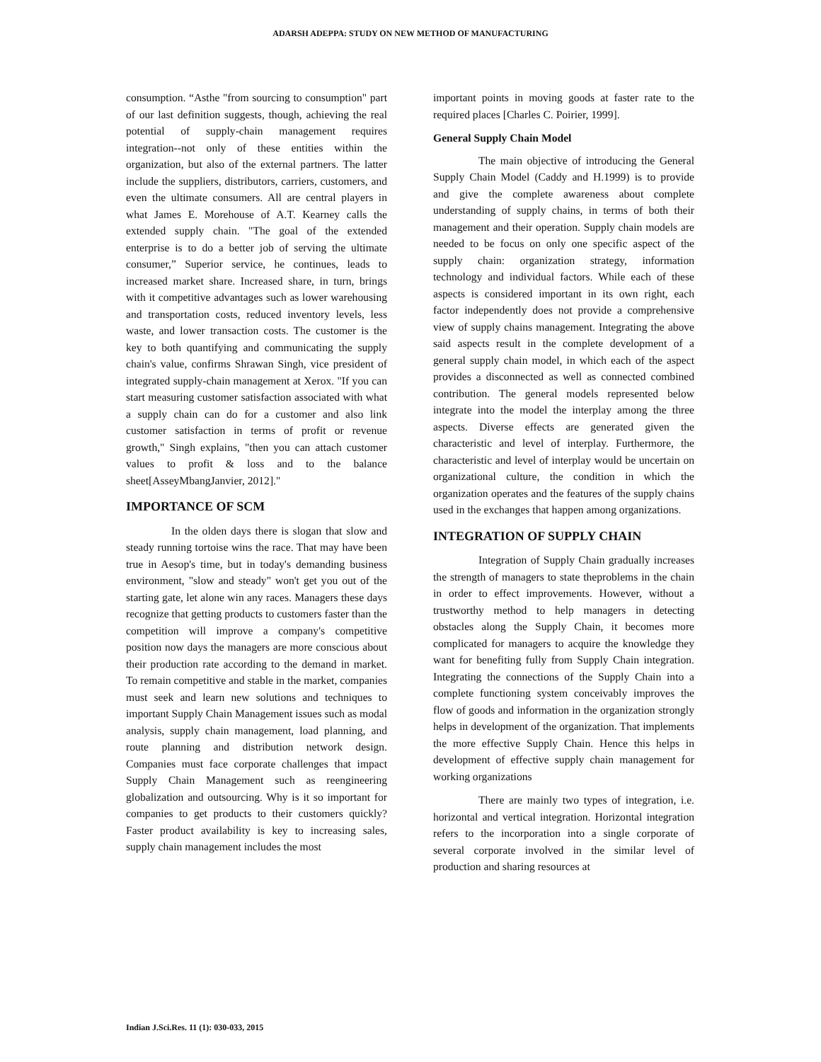ADARSH ADEPPA: STUDY ON NEW METHOD OF MANUFACTURING
consumption. “Asthe "from sourcing to consumption" part of our last definition suggests, though, achieving the real potential of supply-chain management requires integration--not only of these entities within the organization, but also of the external partners. The latter include the suppliers, distributors, carriers, customers, and even the ultimate consumers. All are central players in what James E. Morehouse of A.T. Kearney calls the extended supply chain. "The goal of the extended enterprise is to do a better job of serving the ultimate consumer,” Superior service, he continues, leads to increased market share. Increased share, in turn, brings with it competitive advantages such as lower warehousing and transportation costs, reduced inventory levels, less waste, and lower transaction costs. The customer is the key to both quantifying and communicating the supply chain's value, confirms Shrawan Singh, vice president of integrated supply-chain management at Xerox. "If you can start measuring customer satisfaction associated with what a supply chain can do for a customer and also link customer satisfaction in terms of profit or revenue growth," Singh explains, "then you can attach customer values to profit & loss and to the balance sheet[AsseyMbangJanvier, 2012]."
IMPORTANCE OF SCM
In the olden days there is slogan that slow and steady running tortoise wins the race. That may have been true in Aesop's time, but in today's demanding business environment, "slow and steady" won't get you out of the starting gate, let alone win any races. Managers these days recognize that getting products to customers faster than the competition will improve a company's competitive position now days the managers are more conscious about their production rate according to the demand in market. To remain competitive and stable in the market, companies must seek and learn new solutions and techniques to important Supply Chain Management issues such as modal analysis, supply chain management, load planning, and route planning and distribution network design. Companies must face corporate challenges that impact Supply Chain Management such as reengineering globalization and outsourcing. Why is it so important for companies to get products to their customers quickly? Faster product availability is key to increasing sales, supply chain management includes the most
important points in moving goods at faster rate to the required places [Charles C. Poirier, 1999].
General Supply Chain Model
The main objective of introducing the General Supply Chain Model (Caddy and H.1999) is to provide and give the complete awareness about complete understanding of supply chains, in terms of both their management and their operation. Supply chain models are needed to be focus on only one specific aspect of the supply chain: organization strategy, information technology and individual factors. While each of these aspects is considered important in its own right, each factor independently does not provide a comprehensive view of supply chains management. Integrating the above said aspects result in the complete development of a general supply chain model, in which each of the aspect provides a disconnected as well as connected combined contribution. The general models represented below integrate into the model the interplay among the three aspects. Diverse effects are generated given the characteristic and level of interplay. Furthermore, the characteristic and level of interplay would be uncertain on organizational culture, the condition in which the organization operates and the features of the supply chains used in the exchanges that happen among organizations.
INTEGRATION OF SUPPLY CHAIN
Integration of Supply Chain gradually increases the strength of managers to state theproblems in the chain in order to effect improvements. However, without a trustworthy method to help managers in detecting obstacles along the Supply Chain, it becomes more complicated for managers to acquire the knowledge they want for benefiting fully from Supply Chain integration. Integrating the connections of the Supply Chain into a complete functioning system conceivably improves the flow of goods and information in the organization strongly helps in development of the organization. That implements the more effective Supply Chain. Hence this helps in development of effective supply chain management for working organizations
There are mainly two types of integration, i.e. horizontal and vertical integration. Horizontal integration refers to the incorporation into a single corporate of several corporate involved in the similar level of production and sharing resources at
Indian J.Sci.Res. 11 (1): 030-033, 2015